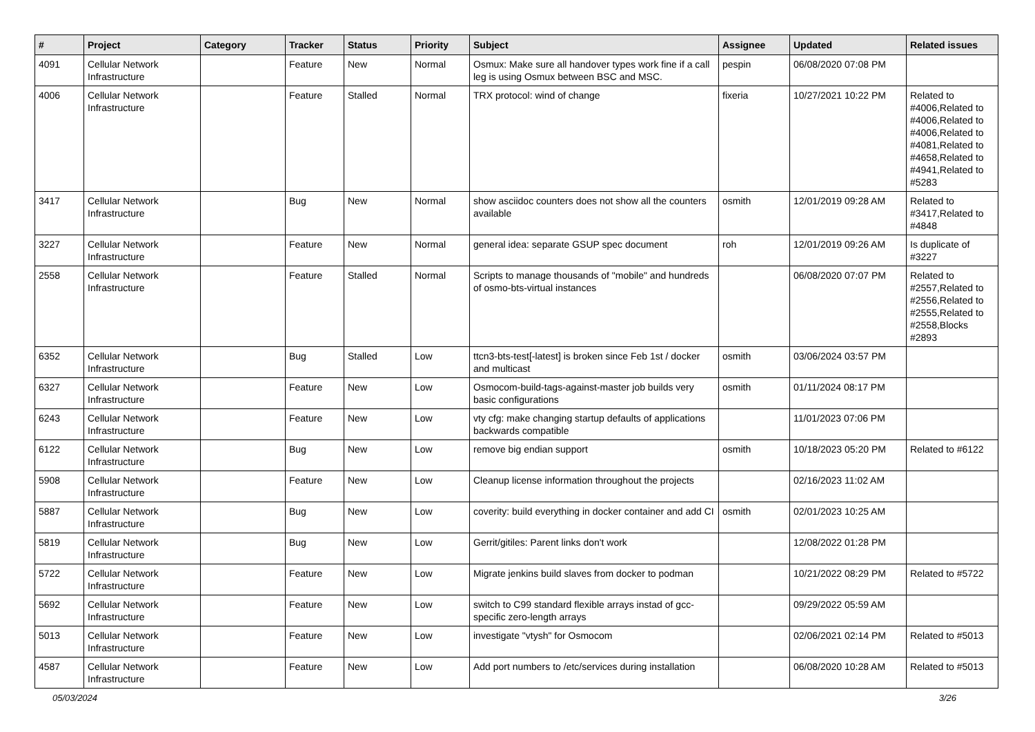| # | Project | Category | Tracker | Status | Priority | Subject | Assignee | Updated | Related issues |
| --- | --- | --- | --- | --- | --- | --- | --- | --- | --- |
| 4091 | Cellular Network Infrastructure | | Feature | New | Normal | Osmux: Make sure all handover types work fine if a call leg is using Osmux between BSC and MSC. | pespin | 06/08/2020 07:08 PM | |
| 4006 | Cellular Network Infrastructure | | Feature | Stalled | Normal | TRX protocol: wind of change | fixeria | 10/27/2021 10:22 PM | Related to #4006,Related to #4006,Related to #4006,Related to #4081,Related to #4658,Related to #4941,Related to #5283 |
| 3417 | Cellular Network Infrastructure | | Bug | New | Normal | show asciidoc counters does not show all the counters available | osmith | 12/01/2019 09:28 AM | Related to #3417,Related to #4848 |
| 3227 | Cellular Network Infrastructure | | Feature | New | Normal | general idea: separate GSUP spec document | roh | 12/01/2019 09:26 AM | Is duplicate of #3227 |
| 2558 | Cellular Network Infrastructure | | Feature | Stalled | Normal | Scripts to manage thousands of "mobile" and hundreds of osmo-bts-virtual instances | | 06/08/2020 07:07 PM | Related to #2557,Related to #2556,Related to #2555,Related to #2558,Blocks #2893 |
| 6352 | Cellular Network Infrastructure | | Bug | Stalled | Low | ttcn3-bts-test[-latest] is broken since Feb 1st / docker and multicast | osmith | 03/06/2024 03:57 PM | |
| 6327 | Cellular Network Infrastructure | | Feature | New | Low | Osmocom-build-tags-against-master job builds very basic configurations | osmith | 01/11/2024 08:17 PM | |
| 6243 | Cellular Network Infrastructure | | Feature | New | Low | vty cfg: make changing startup defaults of applications backwards compatible | | 11/01/2023 07:06 PM | |
| 6122 | Cellular Network Infrastructure | | Bug | New | Low | remove big endian support | osmith | 10/18/2023 05:20 PM | Related to #6122 |
| 5908 | Cellular Network Infrastructure | | Feature | New | Low | Cleanup license information throughout the projects | | 02/16/2023 11:02 AM | |
| 5887 | Cellular Network Infrastructure | | Bug | New | Low | coverity: build everything in docker container and add CI | osmith | 02/01/2023 10:25 AM | |
| 5819 | Cellular Network Infrastructure | | Bug | New | Low | Gerrit/gitiles: Parent links don't work | | 12/08/2022 01:28 PM | |
| 5722 | Cellular Network Infrastructure | | Feature | New | Low | Migrate jenkins build slaves from docker to podman | | 10/21/2022 08:29 PM | Related to #5722 |
| 5692 | Cellular Network Infrastructure | | Feature | New | Low | switch to C99 standard flexible arrays instad of gcc-specific zero-length arrays | | 09/29/2022 05:59 AM | |
| 5013 | Cellular Network Infrastructure | | Feature | New | Low | investigate "vtysh" for Osmocom | | 02/06/2021 02:14 PM | Related to #5013 |
| 4587 | Cellular Network Infrastructure | | Feature | New | Low | Add port numbers to /etc/services during installation | | 06/08/2020 10:28 AM | Related to #5013 |
05/03/2024 3/26